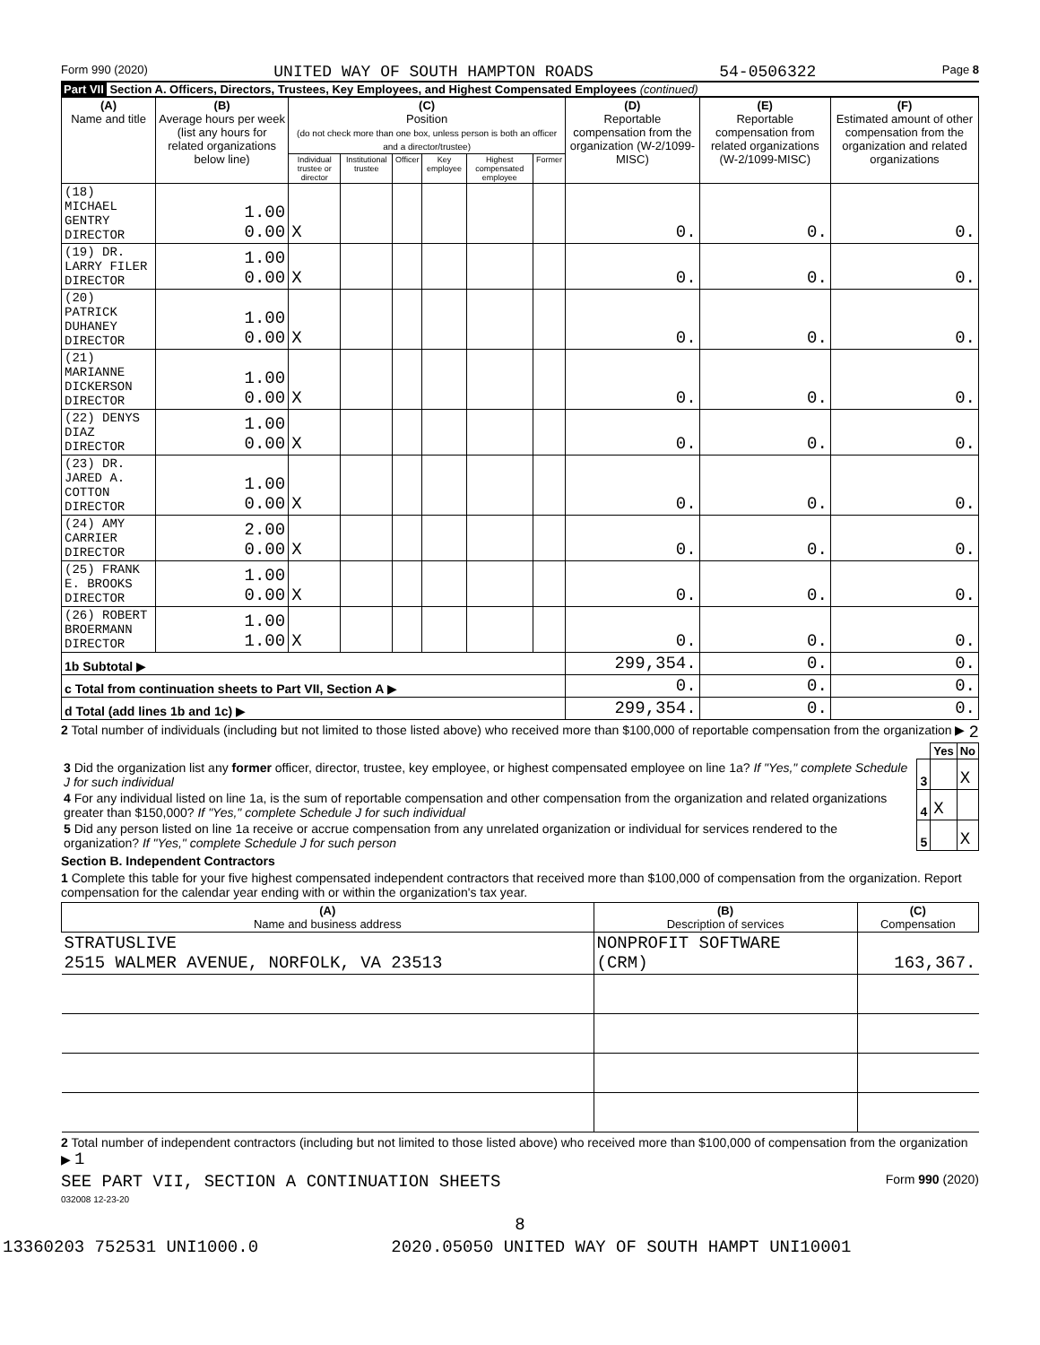Form 990 (2020) UNITED WAY OF SOUTH HAMPTON ROADS 54-0506322 Page 8
Part VII Section A. Officers, Directors, Trustees, Key Employees, and Highest Compensated Employees (continued)
| (A) Name and title | (B) Average hours per week (list any hours for related organizations below line) | (C) Position (do not check more than one box, unless person is both an officer and a director/trustee) | | | | | | (D) Reportable compensation from the organization (W-2/1099-MISC) | (E) Reportable compensation from related organizations (W-2/1099-MISC) | (F) Estimated amount of other compensation from the organization and related organizations |
| --- | --- | --- | --- | --- | --- | --- | --- | --- | --- | --- |
| | | Individual trustee or director | Institutional trustee | Officer | Key employee | Highest compensated employee | Former | | | |
| (18) MICHAEL GENTRY DIRECTOR | 1.00 0.00 | X | | | | | | 0. | 0. | 0. |
| (19) DR. LARRY FILER DIRECTOR | 1.00 0.00 | X | | | | | | 0. | 0. | 0. |
| (20) PATRICK DUHANEY DIRECTOR | 1.00 0.00 | X | | | | | | 0. | 0. | 0. |
| (21) MARIANNE DICKERSON DIRECTOR | 1.00 0.00 | X | | | | | | 0. | 0. | 0. |
| (22) DENYS DIAZ DIRECTOR | 1.00 0.00 | X | | | | | | 0. | 0. | 0. |
| (23) DR. JARED A. COTTON DIRECTOR | 1.00 0.00 | X | | | | | | 0. | 0. | 0. |
| (24) AMY CARRIER DIRECTOR | 2.00 0.00 | X | | | | | | 0. | 0. | 0. |
| (25) FRANK E. BROOKS DIRECTOR | 1.00 0.00 | X | | | | | | 0. | 0. | 0. |
| (26) ROBERT BROERMANN DIRECTOR | 1.00 1.00 | X | | | | | | 0. | 0. | 0. |
| 1b Subtotal ▶ | | | | | | | | 299,354. | 0. | 0. |
| c Total from continuation sheets to Part VII, Section A ▶ | | | | | | | | 0. | 0. | 0. |
| d Total (add lines 1b and 1c) ▶ | | | | | | | | 299,354. | 0. | 0. |
2 Total number of individuals (including but not limited to those listed above) who received more than $100,000 of reportable compensation from the organization ▶ 2
| | | Yes | No |
| 3 Did the organization list any former officer, director, trustee, key employee, or highest compensated employee on line 1a? If "Yes," complete Schedule J for such individual | 3 | | X |
| 4 For any individual listed on line 1a, is the sum of reportable compensation and other compensation from the organization and related organizations greater than $150,000? If "Yes," complete Schedule J for such individual | 4 | X | |
| 5 Did any person listed on line 1a receive or accrue compensation from any unrelated organization or individual for services rendered to the organization? If "Yes," complete Schedule J for such person | 5 | | X |
Section B. Independent Contractors
1 Complete this table for your five highest compensated independent contractors that received more than $100,000 of compensation from the organization. Report compensation for the calendar year ending with or within the organization's tax year.
| (A) Name and business address | (B) Description of services | (C) Compensation |
| --- | --- | --- |
| STRATUSLIVE 2515 WALMER AVENUE, NORFOLK, VA 23513 | NONPROFIT SOFTWARE (CRM) | 163,367. |
2 Total number of independent contractors (including but not limited to those listed above) who received more than $100,000 of compensation from the organization ▶ 1
SEE PART VII, SECTION A CONTINUATION SHEETS Form 990 (2020)
032008 12-23-20
8
13360203 752531 UNI1000.0 2020.05050 UNITED WAY OF SOUTH HAMPT UNI10001